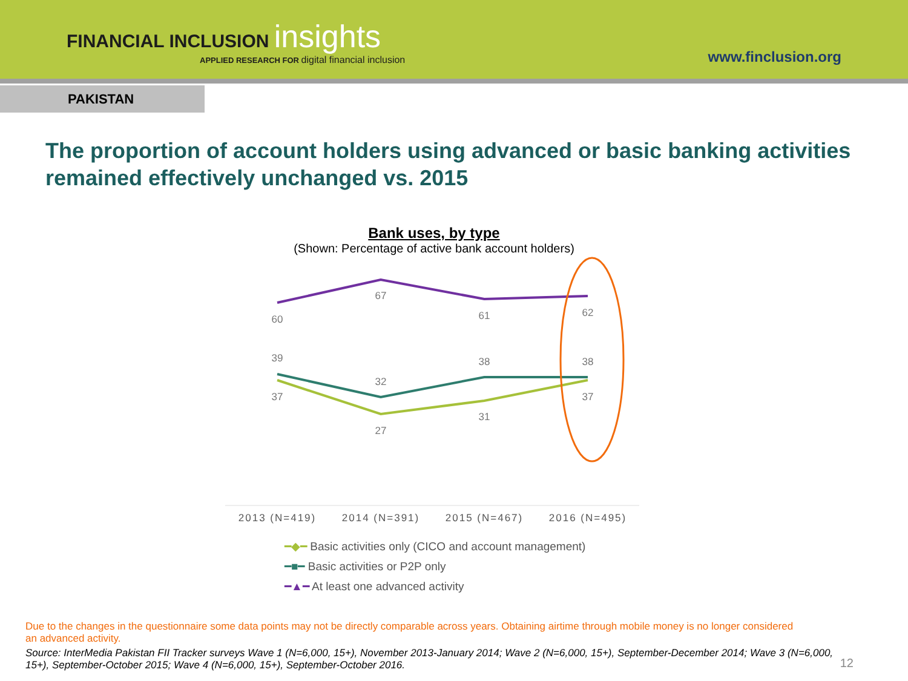FINANCIAL INCLUSION insights
APPLIED RESEARCH FOR digital financial inclusion
www.finclusion.org
PAKISTAN
The proportion of account holders using advanced or basic banking activities remained effectively unchanged vs. 2015
Bank uses, by type
(Shown: Percentage of active bank account holders)
60
67
61
62
39
32
38
38
37
27
31
37
2013 (N=419)
2014 (N=391)
2015 (N=467)
2016 (N=495)
━◆━ Basic activities only (CICO and account management)
━■━ Basic activities or P2P only
━▲━ At least one advanced activity
Due to the changes in the questionnaire some data points may not be directly comparable across years. Obtaining airtime through mobile money is no longer considered an advanced activity.
Source: InterMedia Pakistan FII Tracker surveys Wave 1 (N=6,000, 15+), November 2013-January 2014; Wave 2 (N=6,000, 15+), September-December 2014; Wave 3 (N=6,000, 15+), September-October 2015; Wave 4 (N=6,000, 15+), September-October 2016.
12